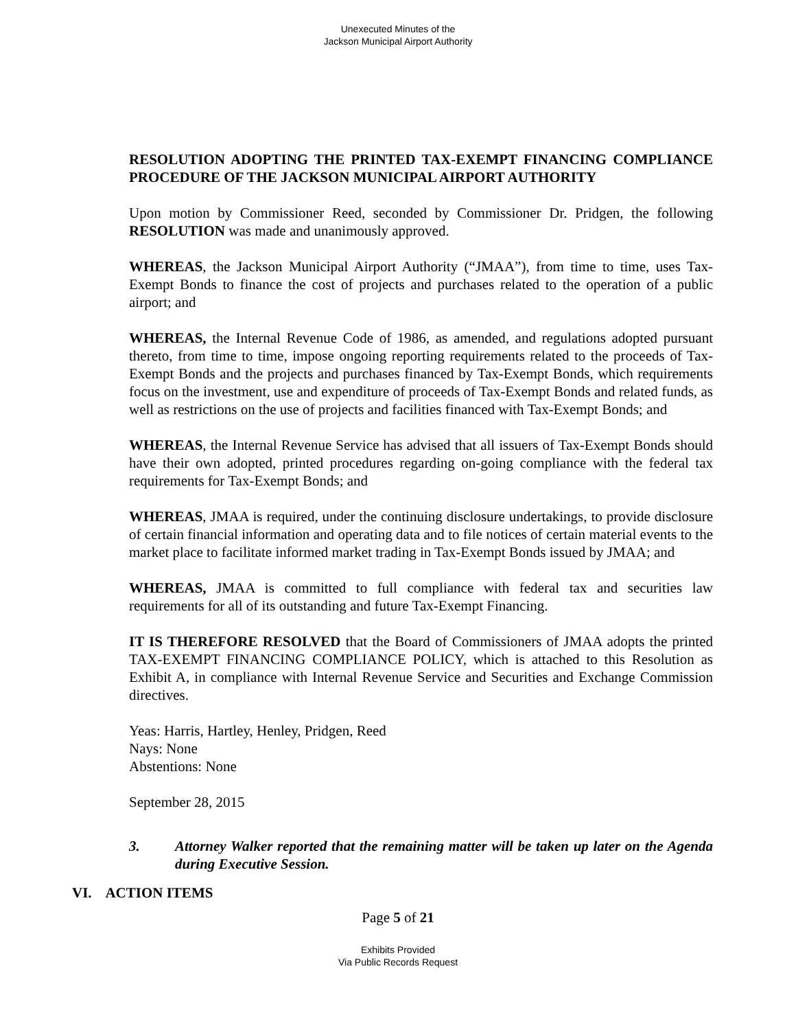Unexecuted Minutes of the
Jackson Municipal Airport Authority
RESOLUTION ADOPTING THE PRINTED TAX-EXEMPT FINANCING COMPLIANCE PROCEDURE OF THE JACKSON MUNICIPAL AIRPORT AUTHORITY
Upon motion by Commissioner Reed, seconded by Commissioner Dr. Pridgen, the following RESOLUTION was made and unanimously approved.
WHEREAS, the Jackson Municipal Airport Authority (“JMAA”), from time to time, uses Tax-Exempt Bonds to finance the cost of projects and purchases related to the operation of a public airport; and
WHEREAS, the Internal Revenue Code of 1986, as amended, and regulations adopted pursuant thereto, from time to time, impose ongoing reporting requirements related to the proceeds of Tax-Exempt Bonds and the projects and purchases financed by Tax-Exempt Bonds, which requirements focus on the investment, use and expenditure of proceeds of Tax-Exempt Bonds and related funds, as well as restrictions on the use of projects and facilities financed with Tax-Exempt Bonds; and
WHEREAS, the Internal Revenue Service has advised that all issuers of Tax-Exempt Bonds should have their own adopted, printed procedures regarding on-going compliance with the federal tax requirements for Tax-Exempt Bonds; and
WHEREAS, JMAA is required, under the continuing disclosure undertakings, to provide disclosure of certain financial information and operating data and to file notices of certain material events to the market place to facilitate informed market trading in Tax-Exempt Bonds issued by JMAA; and
WHEREAS, JMAA is committed to full compliance with federal tax and securities law requirements for all of its outstanding and future Tax-Exempt Financing.
IT IS THEREFORE RESOLVED that the Board of Commissioners of JMAA adopts the printed TAX-EXEMPT FINANCING COMPLIANCE POLICY, which is attached to this Resolution as Exhibit A, in compliance with Internal Revenue Service and Securities and Exchange Commission directives.
Yeas: Harris, Hartley, Henley, Pridgen, Reed
Nays: None
Abstentions: None
September 28, 2015
3. Attorney Walker reported that the remaining matter will be taken up later on the Agenda during Executive Session.
VI. ACTION ITEMS
Page 5 of 21
Exhibits Provided
Via Public Records Request